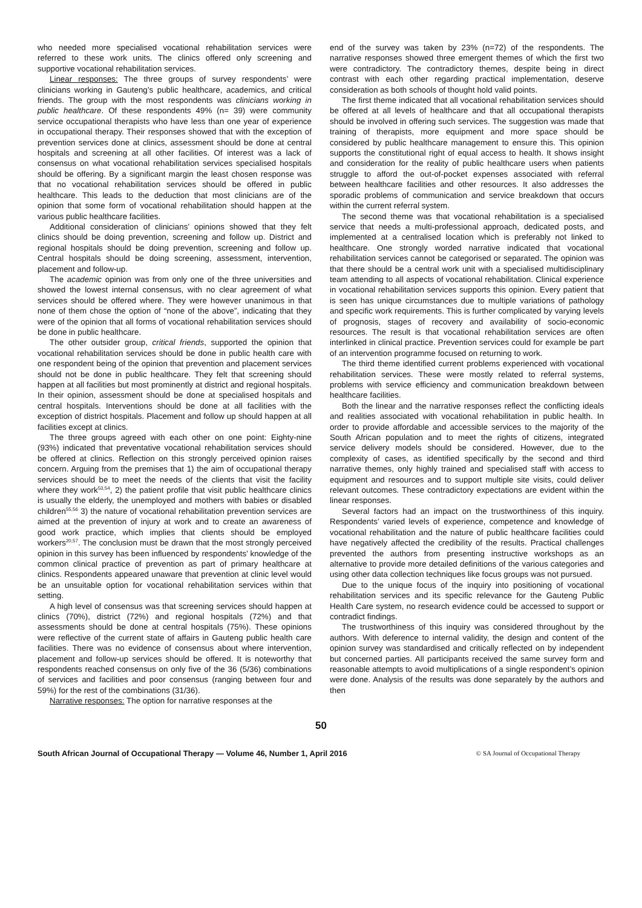who needed more specialised vocational rehabilitation services were referred to these work units. The clinics offered only screening and supportive vocational rehabilitation services.
Linear responses: The three groups of survey respondents’ were clinicians working in Gauteng’s public healthcare, academics, and critical friends. The group with the most respondents was clinicians working in public healthcare. Of these respondents 49% (n= 39) were community service occupational therapists who have less than one year of experience in occupational therapy. Their responses showed that with the exception of prevention services done at clinics, assessment should be done at central hospitals and screening at all other facilities. Of interest was a lack of consensus on what vocational rehabilitation services specialised hospitals should be offering. By a significant margin the least chosen response was that no vocational rehabilitation services should be offered in public healthcare. This leads to the deduction that most clinicians are of the opinion that some form of vocational rehabilitation should happen at the various public healthcare facilities.
Additional consideration of clinicians’ opinions showed that they felt clinics should be doing prevention, screening and follow up. District and regional hospitals should be doing prevention, screening and follow up. Central hospitals should be doing screening, assessment, intervention, placement and follow-up.
The academic opinion was from only one of the three universities and showed the lowest internal consensus, with no clear agreement of what services should be offered where. They were however unanimous in that none of them chose the option of “none of the above”, indicating that they were of the opinion that all forms of vocational rehabilitation services should be done in public healthcare.
The other outsider group, critical friends, supported the opinion that vocational rehabilitation services should be done in public health care with one respondent being of the opinion that prevention and placement services should not be done in public healthcare. They felt that screening should happen at all facilities but most prominently at district and regional hospitals. In their opinion, assessment should be done at specialised hospitals and central hospitals. Interventions should be done at all facilities with the exception of district hospitals. Placement and follow up should happen at all facilities except at clinics.
The three groups agreed with each other on one point: Eighty-nine (93%) indicated that preventative vocational rehabilitation services should be offered at clinics. Reflection on this strongly perceived opinion raises concern. Arguing from the premises that 1) the aim of occupational therapy services should be to meet the needs of the clients that visit the facility where they work<sup>53,54</sup>, 2) the patient profile that visit public healthcare clinics is usually the elderly, the unemployed and mothers with babies or disabled children<sup>55,56</sup> 3) the nature of vocational rehabilitation prevention services are aimed at the prevention of injury at work and to create an awareness of good work practice, which implies that clients should be employed workers<sup>20,57</sup>. The conclusion must be drawn that the most strongly perceived opinion in this survey has been influenced by respondents’ knowledge of the common clinical practice of prevention as part of primary healthcare at clinics. Respondents appeared unaware that prevention at clinic level would be an unsuitable option for vocational rehabilitation services within that setting.
A high level of consensus was that screening services should happen at clinics (70%), district (72%) and regional hospitals (72%) and that assessments should be done at central hospitals (75%). These opinions were reflective of the current state of affairs in Gauteng public health care facilities. There was no evidence of consensus about where intervention, placement and follow-up services should be offered. It is noteworthy that respondents reached consensus on only five of the 36 (5/36) combinations of services and facilities and poor consensus (ranging between four and 59%) for the rest of the combinations (31/36).
Narrative responses: The option for narrative responses at the
end of the survey was taken by 23% (n=72) of the respondents. The narrative responses showed three emergent themes of which the first two were contradictory. The contradictory themes, despite being in direct contrast with each other regarding practical implementation, deserve consideration as both schools of thought hold valid points.
The first theme indicated that all vocational rehabilitation services should be offered at all levels of healthcare and that all occupational therapists should be involved in offering such services. The suggestion was made that training of therapists, more equipment and more space should be considered by public healthcare management to ensure this. This opinion supports the constitutional right of equal access to health. It shows insight and consideration for the reality of public healthcare users when patients struggle to afford the out-of-pocket expenses associated with referral between healthcare facilities and other resources. It also addresses the sporadic problems of communication and service breakdown that occurs within the current referral system.
The second theme was that vocational rehabilitation is a specialised service that needs a multi-professional approach, dedicated posts, and implemented at a centralised location which is preferably not linked to healthcare. One strongly worded narrative indicated that vocational rehabilitation services cannot be categorised or separated. The opinion was that there should be a central work unit with a specialised multidisciplinary team attending to all aspects of vocational rehabilitation. Clinical experience in vocational rehabilitation services supports this opinion. Every patient that is seen has unique circumstances due to multiple variations of pathology and specific work requirements. This is further complicated by varying levels of prognosis, stages of recovery and availability of socio-economic resources. The result is that vocational rehabilitation services are often interlinked in clinical practice. Prevention services could for example be part of an intervention programme focused on returning to work.
The third theme identified current problems experienced with vocational rehabilitation services. These were mostly related to referral systems, problems with service efficiency and communication breakdown between healthcare facilities.
Both the linear and the narrative responses reflect the conflicting ideals and realities associated with vocational rehabilitation in public health. In order to provide affordable and accessible services to the majority of the South African population and to meet the rights of citizens, integrated service delivery models should be considered. However, due to the complexity of cases, as identified specifically by the second and third narrative themes, only highly trained and specialised staff with access to equipment and resources and to support multiple site visits, could deliver relevant outcomes. These contradictory expectations are evident within the linear responses.
Several factors had an impact on the trustworthiness of this inquiry. Respondents’ varied levels of experience, competence and knowledge of vocational rehabilitation and the nature of public healthcare facilities could have negatively affected the credibility of the results. Practical challenges prevented the authors from presenting instructive workshops as an alternative to provide more detailed definitions of the various categories and using other data collection techniques like focus groups was not pursued.
Due to the unique focus of the inquiry into positioning of vocational rehabilitation services and its specific relevance for the Gauteng Public Health Care system, no research evidence could be accessed to support or contradict findings.
The trustworthiness of this inquiry was considered throughout by the authors. With deference to internal validity, the design and content of the opinion survey was standardised and critically reflected on by independent but concerned parties. All participants received the same survey form and reasonable attempts to avoid multiplications of a single respondent’s opinion were done. Analysis of the results was done separately by the authors and then
50
South African Journal of Occupational Therapy — Volume 46, Number 1, April 2016 © SA Journal of Occupational Therapy